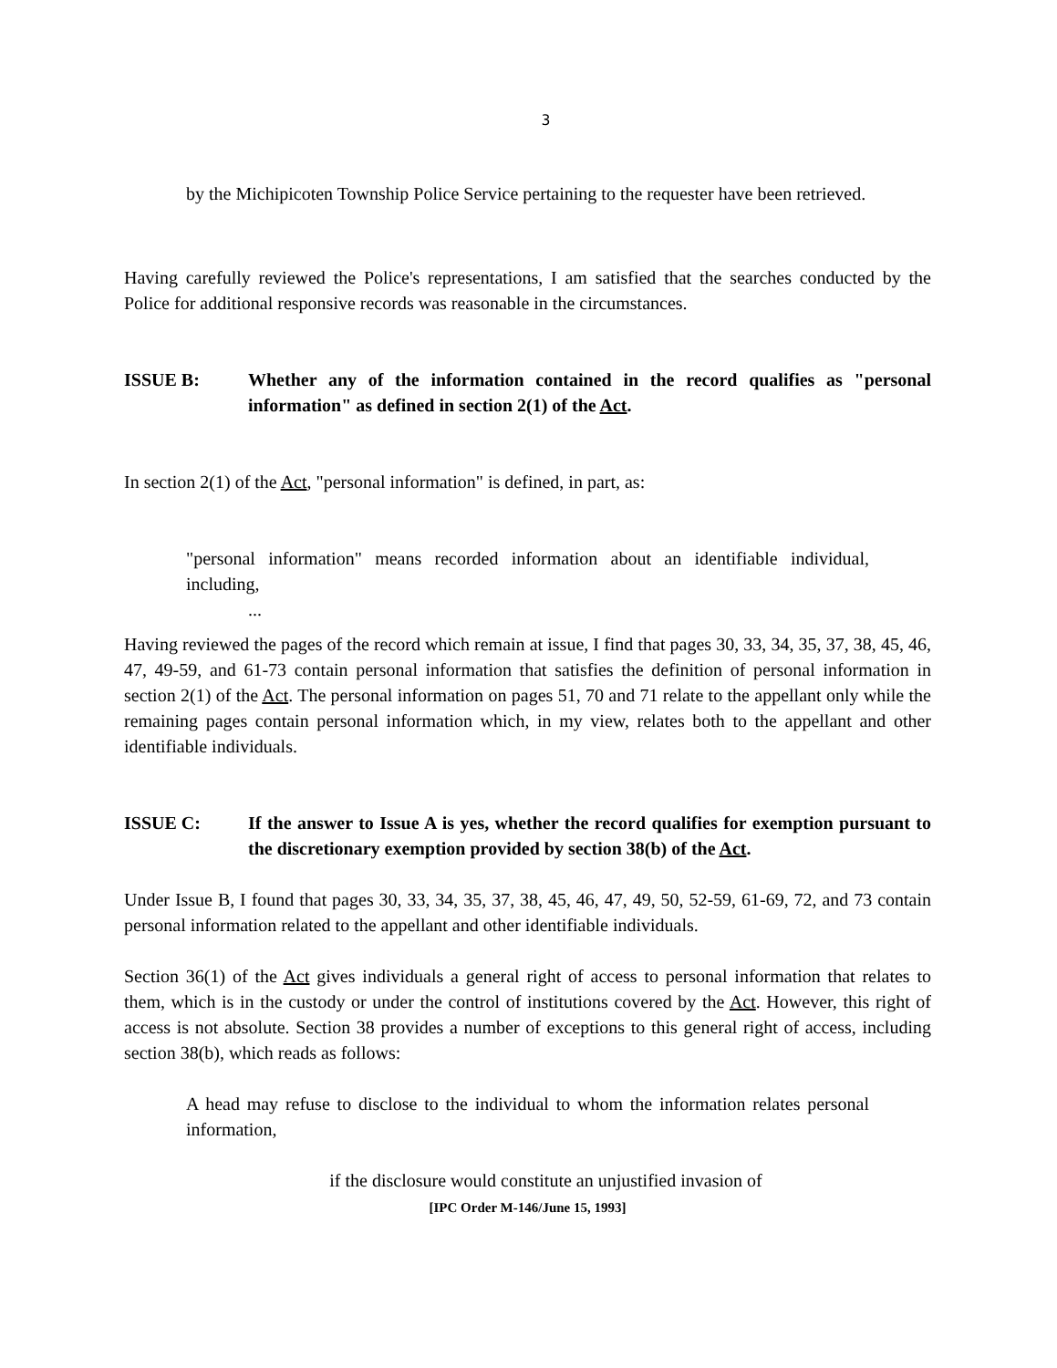3
by the Michipicoten Township Police Service pertaining to the requester have been retrieved.
Having carefully reviewed the Police's representations, I am satisfied that the searches conducted by the Police for additional responsive records was reasonable in the circumstances.
ISSUE B: Whether any of the information contained in the record qualifies as "personal information" as defined in section 2(1) of the Act.
In section 2(1) of the Act, "personal information" is defined, in part, as:
"personal information" means recorded information about an identifiable individual, including,
...
Having reviewed the pages of the record which remain at issue, I find that pages 30, 33, 34, 35, 37, 38, 45, 46, 47, 49-59, and 61-73 contain personal information that satisfies the definition of personal information in section 2(1) of the Act. The personal information on pages 51, 70 and 71 relate to the appellant only while the remaining pages contain personal information which, in my view, relates both to the appellant and other identifiable individuals.
ISSUE C: If the answer to Issue A is yes, whether the record qualifies for exemption pursuant to the discretionary exemption provided by section 38(b) of the Act.
Under Issue B, I found that pages 30, 33, 34, 35, 37, 38, 45, 46, 47, 49, 50, 52-59, 61-69, 72, and 73 contain personal information related to the appellant and other identifiable individuals.
Section 36(1) of the Act gives individuals a general right of access to personal information that relates to them, which is in the custody or under the control of institutions covered by the Act. However, this right of access is not absolute. Section 38 provides a number of exceptions to this general right of access, including section 38(b), which reads as follows:
A head may refuse to disclose to the individual to whom the information relates personal information,
if the disclosure would constitute an unjustified invasion of
[IPC Order M-146/June 15, 1993]